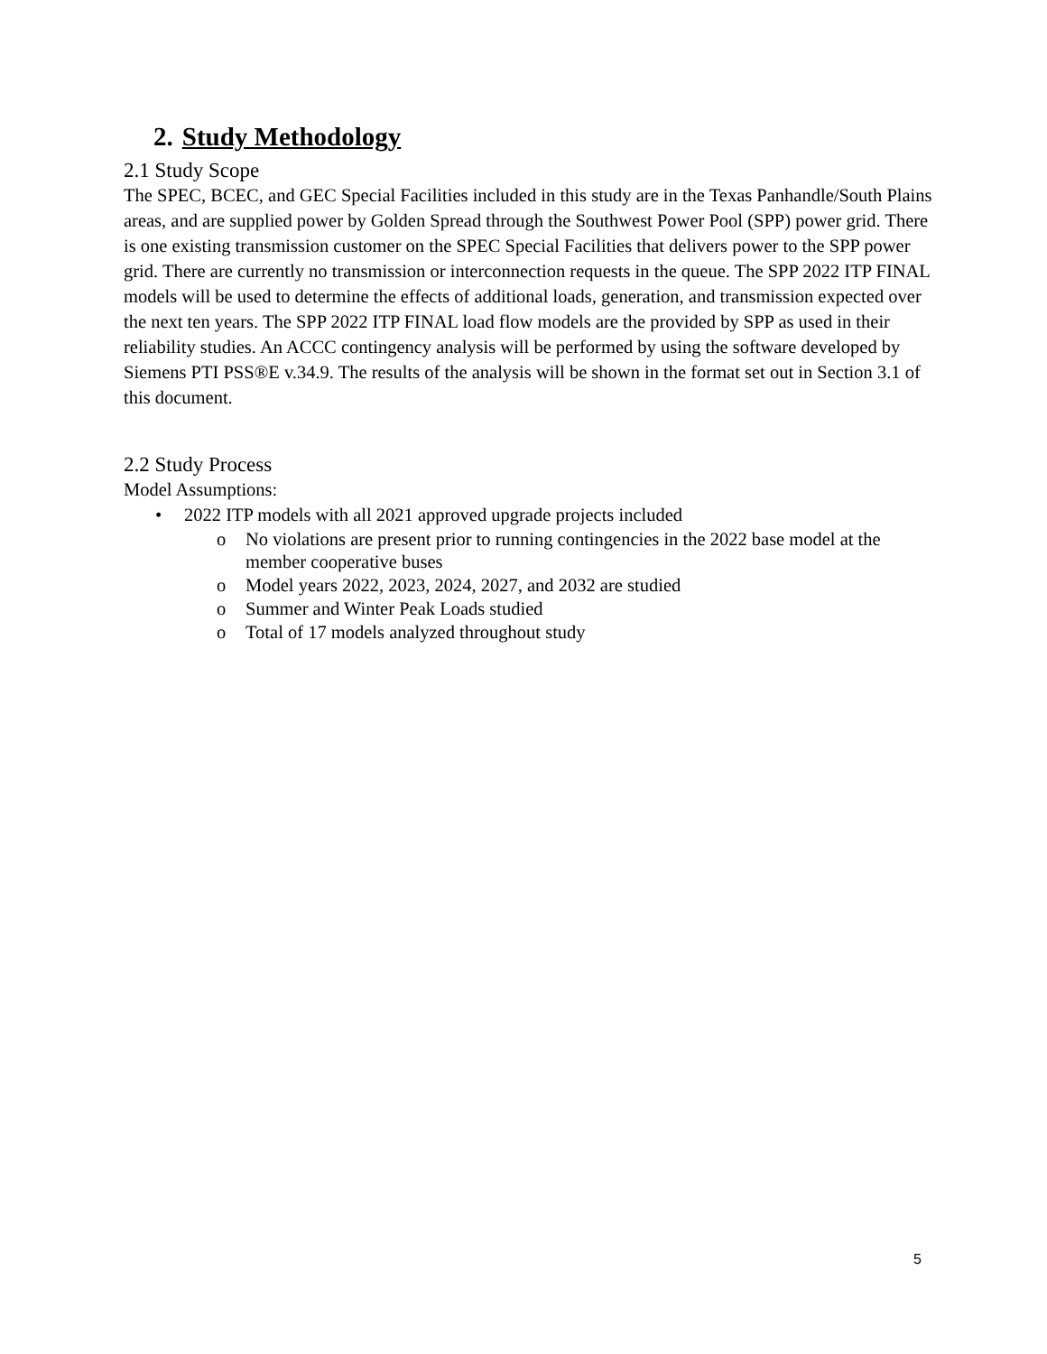2. Study Methodology
2.1 Study Scope
The SPEC, BCEC, and GEC Special Facilities included in this study are in the Texas Panhandle/South Plains areas, and are supplied power by Golden Spread through the Southwest Power Pool (SPP) power grid. There is one existing transmission customer on the SPEC Special Facilities that delivers power to the SPP power grid. There are currently no transmission or interconnection requests in the queue. The SPP 2022 ITP FINAL models will be used to determine the effects of additional loads, generation, and transmission expected over the next ten years. The SPP 2022 ITP FINAL load flow models are the provided by SPP as used in their reliability studies. An ACCC contingency analysis will be performed by using the software developed by Siemens PTI PSS®E v.34.9. The results of the analysis will be shown in the format set out in Section 3.1 of this document.
2.2 Study Process
Model Assumptions:
• 2022 ITP models with all 2021 approved upgrade projects included
o No violations are present prior to running contingencies in the 2022 base model at the member cooperative buses
o Model years 2022, 2023, 2024, 2027, and 2032 are studied
o Summer and Winter Peak Loads studied
o Total of 17 models analyzed throughout study
5